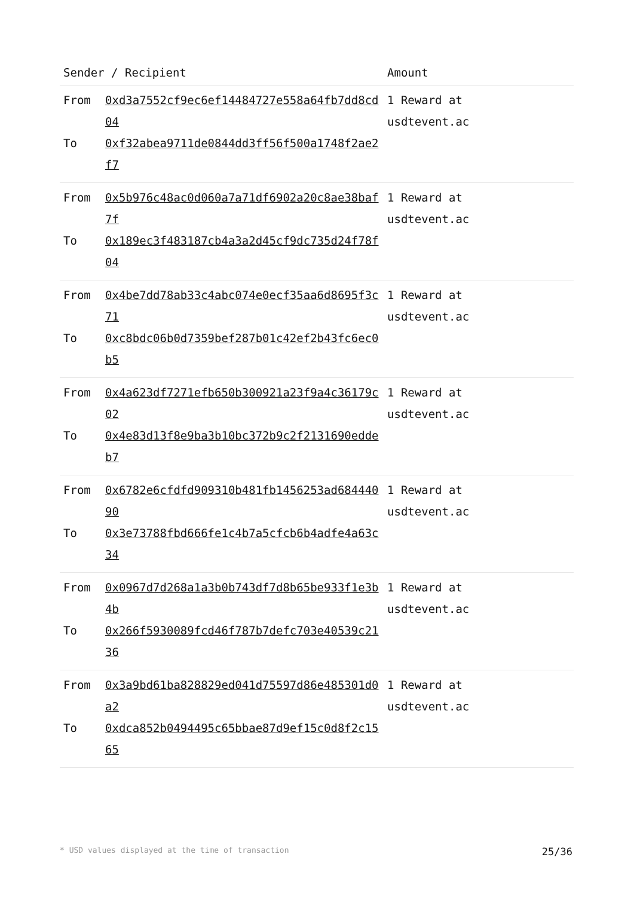| Sender / Recipient | | Amount |
| --- | --- | --- |
| From To | 0xd3a7552cf9ec6ef14484727e558a64fb7dd8cd04 0xf32abea9711de0844dd3ff56f500a1748f2ae2f7 | 1 Reward at usdtevent.ac |
| From To | 0x5b976c48ac0d060a7a71df6902a20c8ae38baf7f 0x189ec3f483187cb4a3a2d45cf9dc735d24f78f04 | 1 Reward at usdtevent.ac |
| From To | 0x4be7dd78ab33c4abc074e0ecf35aa6d8695f3c71 0xc8bdc06b0d7359bef287b01c42ef2b43fc6ec0b5 | 1 Reward at usdtevent.ac |
| From To | 0x4a623df7271efb650b300921a23f9a4c36179c02 0x4e83d13f8e9ba3b10bc372b9c2f2131690eddeb7 | 1 Reward at usdtevent.ac |
| From To | 0x6782e6cfdfd909310b481fb1456253ad68444090 0x3e73788fbd666fe1c4b7a5cfcb6b4adfe4a63c34 | 1 Reward at usdtevent.ac |
| From To | 0x0967d7d268a1a3b0b743df7d8b65be933f1e3b4b 0x266f5930089fcd46f787b7defc703e40539c2136 | 1 Reward at usdtevent.ac |
| From To | 0x3a9bd61ba828829ed041d75597d86e485301d0a2 0xdca852b0494495c65bbae87d9ef15c0d8f2c1565 | 1 Reward at usdtevent.ac |
* USD values displayed at the time of transaction 25/36